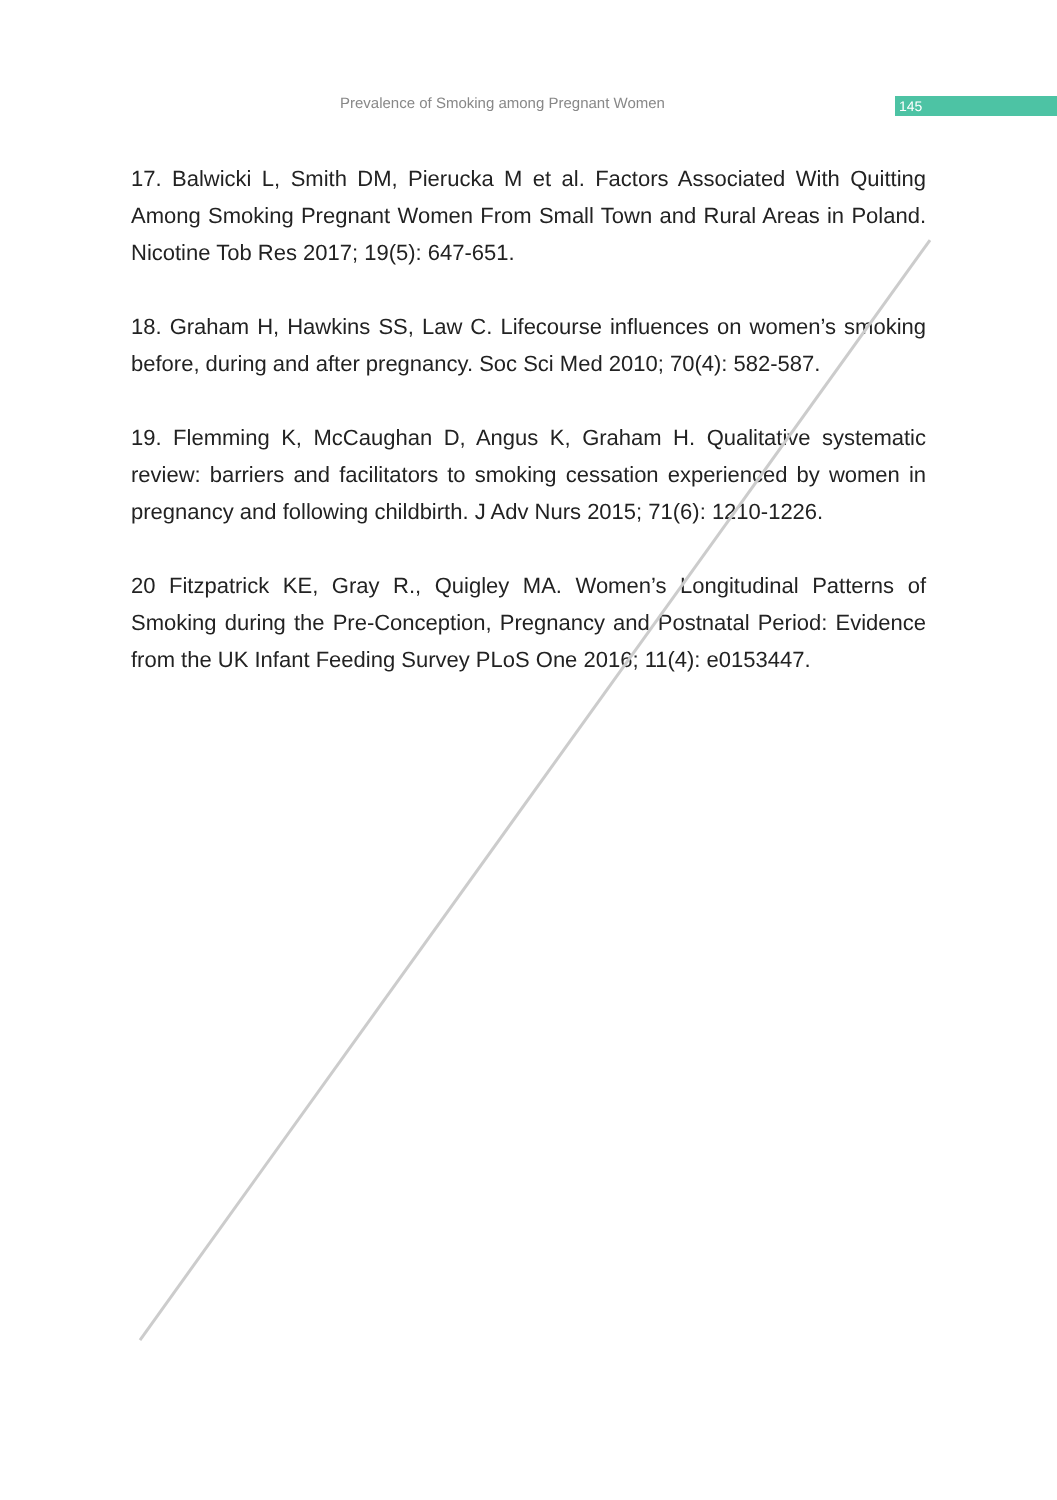Prevalence of Smoking among Pregnant Women
145
17. Balwicki L, Smith DM, Pierucka M et al. Factors Associated With Quitting Among Smoking Pregnant Women From Small Town and Rural Areas in Poland. Nicotine Tob Res 2017; 19(5): 647-651.
18. Graham H, Hawkins SS, Law C. Lifecourse influences on women’s smoking before, during and after pregnancy. Soc Sci Med 2010; 70(4): 582-587.
19. Flemming K, McCaughan D, Angus K, Graham H. Qualitative systematic review: barriers and facilitators to smoking cessation experienced by women in pregnancy and following childbirth. J Adv Nurs 2015; 71(6): 1210-1226.
20 Fitzpatrick KE, Gray R., Quigley MA. Women’s Longitudinal Patterns of Smoking during the Pre-Conception, Pregnancy and Postnatal Period: Evidence from the UK Infant Feeding Survey PLoS One 2016; 11(4): e0153447.